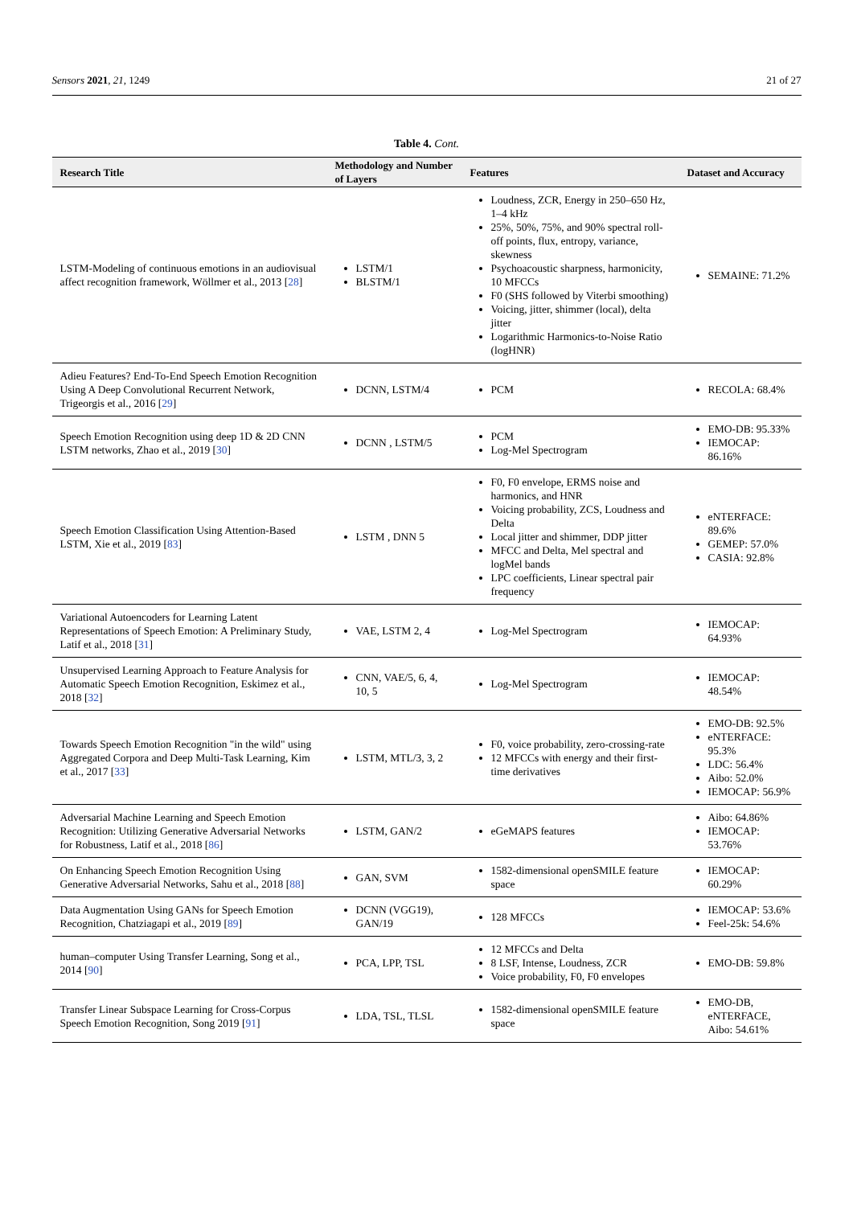Sensors 2021, 21, 1249 21 of 27
Table 4. Cont.
| Research Title | Methodology and Number of Layers | Features | Dataset and Accuracy |
| --- | --- | --- | --- |
| LSTM-Modeling of continuous emotions in an audiovisual affect recognition framework, Wöllmer et al., 2013 [ 28 ] | LSTM/1 BLSTM/1 | Loudness, ZCR, Energy in 250–650 Hz, 1–4 kHz 25%, 50%, 75%, and 90% spectral roll-off points, flux, entropy, variance, skewness Psychoacoustic sharpness, harmonicity, 10 MFCCs F0 (SHS followed by Viterbi smoothing) Voicing, jitter, shimmer (local), delta jitter Logarithmic Harmonics-to-Noise Ratio (logHNR) | SEMAINE: 71.2% |
| Adieu Features? End-To-End Speech Emotion Recognition Using A Deep Convolutional Recurrent Network, Trigeorgis et al., 2016 [ 29 ] | DCNN, LSTM/4 | PCM | RECOLA: 68.4% |
| Speech Emotion Recognition using deep 1D & 2D CNN LSTM networks, Zhao et al., 2019 [ 30 ] | DCNN , LSTM/5 | PCM Log-Mel Spectrogram | EMO-DB: 95.33% IEMOCAP: 86.16% |
| Speech Emotion Classification Using Attention-Based LSTM, Xie et al., 2019 [ 83 ] | LSTM , DNN 5 | F0, F0 envelope, ERMS noise and harmonics, and HNR Voicing probability, ZCS, Loudness and Delta Local jitter and shimmer, DDP jitter MFCC and Delta, Mel spectral and logMel bands LPC coefficients, Linear spectral pair frequency | eNTERFACE: 89.6% GEMEP: 57.0% CASIA: 92.8% |
| Variational Autoencoders for Learning Latent Representations of Speech Emotion: A Preliminary Study, Latif et al., 2018 [ 31 ] | VAE, LSTM 2, 4 | Log-Mel Spectrogram | IEMOCAP: 64.93% |
| Unsupervised Learning Approach to Feature Analysis for Automatic Speech Emotion Recognition, Eskimez et al., 2018 [ 32 ] | CNN, VAE/5, 6, 4, 10, 5 | Log-Mel Spectrogram | IEMOCAP: 48.54% |
| Towards Speech Emotion Recognition "in the wild" using Aggregated Corpora and Deep Multi-Task Learning, Kim et al., 2017 [ 33 ] | LSTM, MTL/3, 3, 2 | F0, voice probability, zero-crossing-rate 12 MFCCs with energy and their first-time derivatives | EMO-DB: 92.5% eNTERFACE: 95.3% LDC: 56.4% Aibo: 52.0% IEMOCAP: 56.9% |
| Adversarial Machine Learning and Speech Emotion Recognition: Utilizing Generative Adversarial Networks for Robustness, Latif et al., 2018 [ 86 ] | LSTM, GAN/2 | eGeMAPS features | Aibo: 64.86% IEMOCAP: 53.76% |
| On Enhancing Speech Emotion Recognition Using Generative Adversarial Networks, Sahu et al., 2018 [ 88 ] | GAN, SVM | 1582-dimensional openSMILE feature space | IEMOCAP: 60.29% |
| Data Augmentation Using GANs for Speech Emotion Recognition, Chatziagapi et al., 2019 [ 89 ] | DCNN (VGG19), GAN/19 | 128 MFCCs | IEMOCAP: 53.6% Feel-25k: 54.6% |
| human–computer Using Transfer Learning, Song et al., 2014 [ 90 ] | PCA, LPP, TSL | 12 MFCCs and Delta 8 LSF, Intense, Loudness, ZCR Voice probability, F0, F0 envelopes | EMO-DB: 59.8% |
| Transfer Linear Subspace Learning for Cross-Corpus Speech Emotion Recognition, Song 2019 [ 91 ] | LDA, TSL, TLSL | 1582-dimensional openSMILE feature space | EMO-DB, eNTERFACE, Aibo: 54.61% |